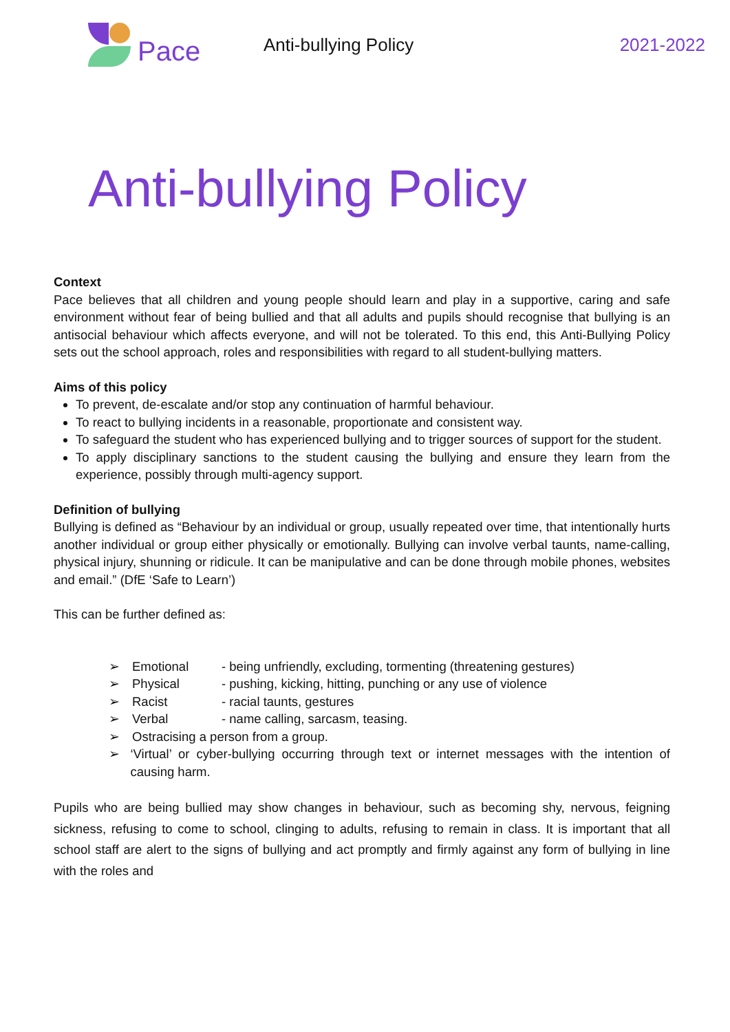Pace
Anti-bullying Policy 2021-2022
Anti-bullying Policy
Context
Pace believes that all children and young people should learn and play in a supportive, caring and safe environment without fear of being bullied and that all adults and pupils should recognise that bullying is an antisocial behaviour which affects everyone, and will not be tolerated. To this end, this Anti-Bullying Policy sets out the school approach, roles and responsibilities with regard to all student-bullying matters.
Aims of this policy
To prevent, de-escalate and/or stop any continuation of harmful behaviour.
To react to bullying incidents in a reasonable, proportionate and consistent way.
To safeguard the student who has experienced bullying and to trigger sources of support for the student.
To apply disciplinary sanctions to the student causing the bullying and ensure they learn from the experience, possibly through multi-agency support.
Definition of bullying
Bullying is defined as “Behaviour by an individual or group, usually repeated over time, that intentionally hurts another individual or group either physically or emotionally. Bullying can involve verbal taunts, name-calling, physical injury, shunning or ridicule. It can be manipulative and can be done through mobile phones, websites and email.” (DfE ‘Safe to Learn’)
This can be further defined as:
➢ Emotional - being unfriendly, excluding, tormenting (threatening gestures)
➢ Physical - pushing, kicking, hitting, punching or any use of violence
➢ Racist - racial taunts, gestures
➢ Verbal - name calling, sarcasm, teasing.
➢ Ostracising a person from a group.
➢ ‘Virtual’ or cyber-bullying occurring through text or internet messages with the intention of causing harm.
Pupils who are being bullied may show changes in behaviour, such as becoming shy, nervous, feigning sickness, refusing to come to school, clinging to adults, refusing to remain in class. It is important that all school staff are alert to the signs of bullying and act promptly and firmly against any form of bullying in line with the roles and